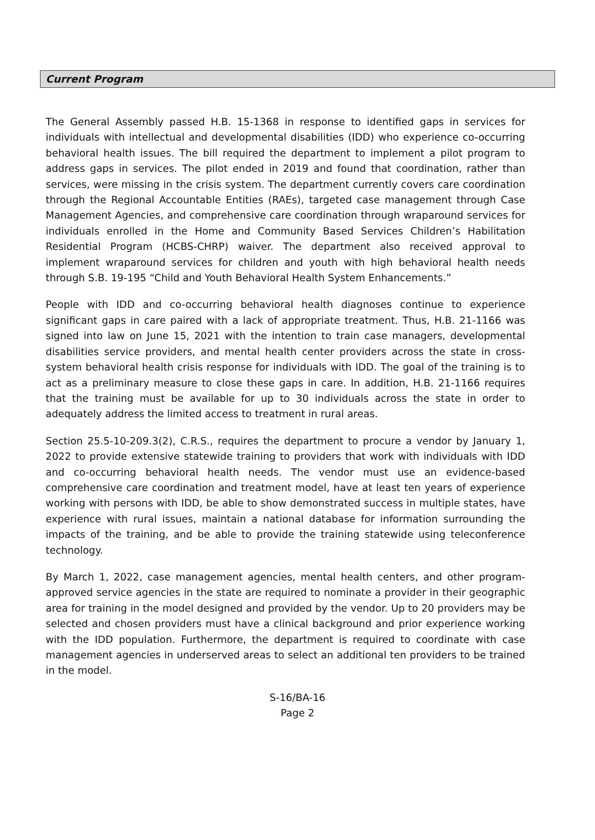Current Program
The General Assembly passed H.B. 15-1368 in response to identified gaps in services for individuals with intellectual and developmental disabilities (IDD) who experience co-occurring behavioral health issues. The bill required the department to implement a pilot program to address gaps in services. The pilot ended in 2019 and found that coordination, rather than services, were missing in the crisis system. The department currently covers care coordination through the Regional Accountable Entities (RAEs), targeted case management through Case Management Agencies, and comprehensive care coordination through wraparound services for individuals enrolled in the Home and Community Based Services Children’s Habilitation Residential Program (HCBS-CHRP) waiver. The department also received approval to implement wraparound services for children and youth with high behavioral health needs through S.B. 19-195 “Child and Youth Behavioral Health System Enhancements.”
People with IDD and co-occurring behavioral health diagnoses continue to experience significant gaps in care paired with a lack of appropriate treatment. Thus, H.B. 21-1166 was signed into law on June 15, 2021 with the intention to train case managers, developmental disabilities service providers, and mental health center providers across the state in cross-system behavioral health crisis response for individuals with IDD. The goal of the training is to act as a preliminary measure to close these gaps in care. In addition, H.B. 21-1166 requires that the training must be available for up to 30 individuals across the state in order to adequately address the limited access to treatment in rural areas.
Section 25.5-10-209.3(2), C.R.S., requires the department to procure a vendor by January 1, 2022 to provide extensive statewide training to providers that work with individuals with IDD and co-occurring behavioral health needs. The vendor must use an evidence-based comprehensive care coordination and treatment model, have at least ten years of experience working with persons with IDD, be able to show demonstrated success in multiple states, have experience with rural issues, maintain a national database for information surrounding the impacts of the training, and be able to provide the training statewide using teleconference technology.
By March 1, 2022, case management agencies, mental health centers, and other program-approved service agencies in the state are required to nominate a provider in their geographic area for training in the model designed and provided by the vendor. Up to 20 providers may be selected and chosen providers must have a clinical background and prior experience working with the IDD population. Furthermore, the department is required to coordinate with case management agencies in underserved areas to select an additional ten providers to be trained in the model.
S-16/BA-16
Page 2